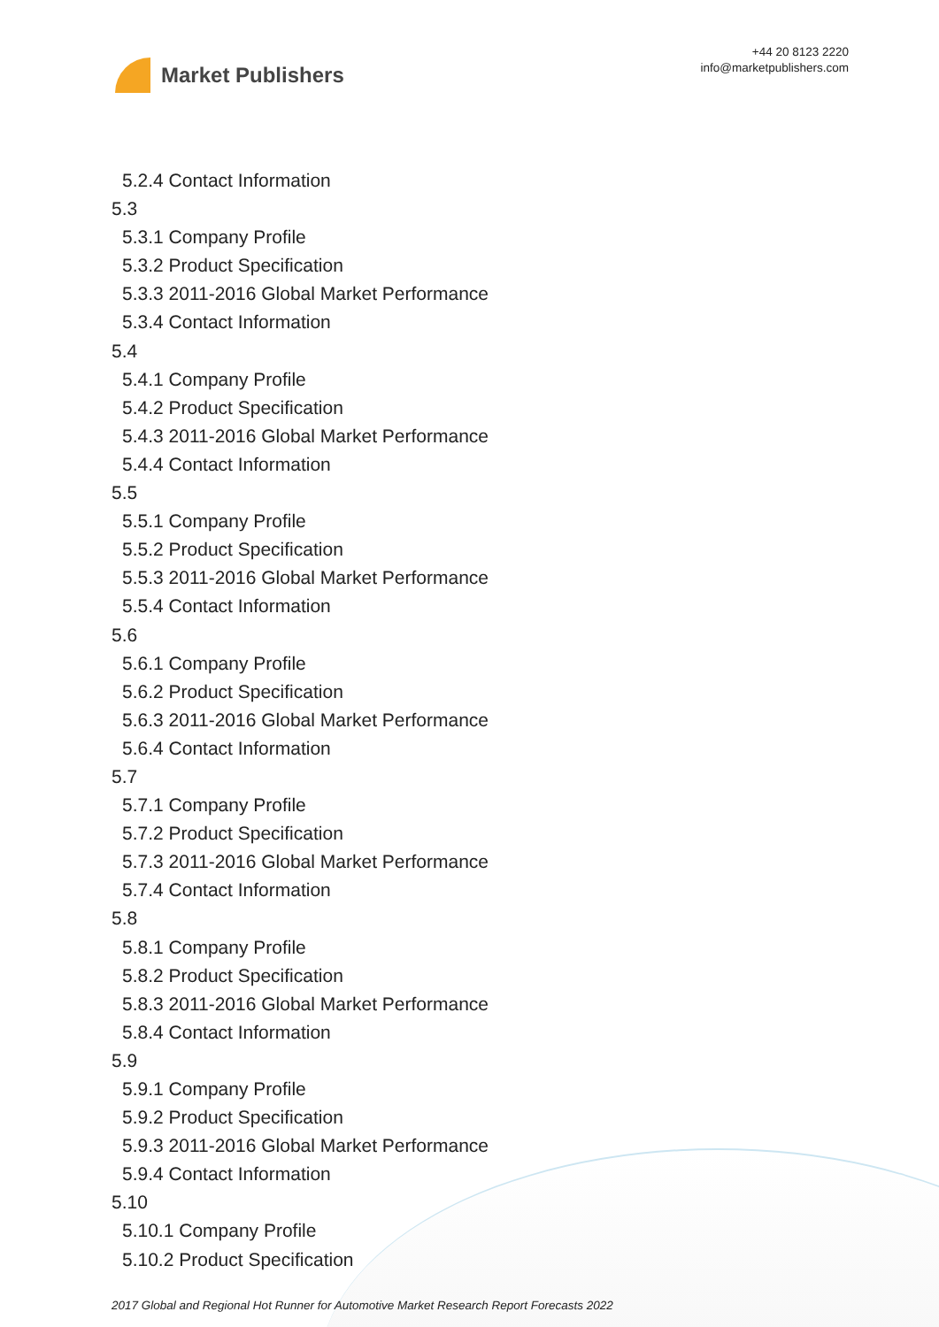Market Publishers
+44 20 8123 2220
info@marketpublishers.com
5.2.4 Contact Information
5.3
5.3.1 Company Profile
5.3.2 Product Specification
5.3.3 2011-2016 Global Market Performance
5.3.4 Contact Information
5.4
5.4.1 Company Profile
5.4.2 Product Specification
5.4.3 2011-2016 Global Market Performance
5.4.4 Contact Information
5.5
5.5.1 Company Profile
5.5.2 Product Specification
5.5.3 2011-2016 Global Market Performance
5.5.4 Contact Information
5.6
5.6.1 Company Profile
5.6.2 Product Specification
5.6.3 2011-2016 Global Market Performance
5.6.4 Contact Information
5.7
5.7.1 Company Profile
5.7.2 Product Specification
5.7.3 2011-2016 Global Market Performance
5.7.4 Contact Information
5.8
5.8.1 Company Profile
5.8.2 Product Specification
5.8.3 2011-2016 Global Market Performance
5.8.4 Contact Information
5.9
5.9.1 Company Profile
5.9.2 Product Specification
5.9.3 2011-2016 Global Market Performance
5.9.4 Contact Information
5.10
5.10.1 Company Profile
5.10.2 Product Specification
2017 Global and Regional Hot Runner for Automotive Market Research Report Forecasts 2022